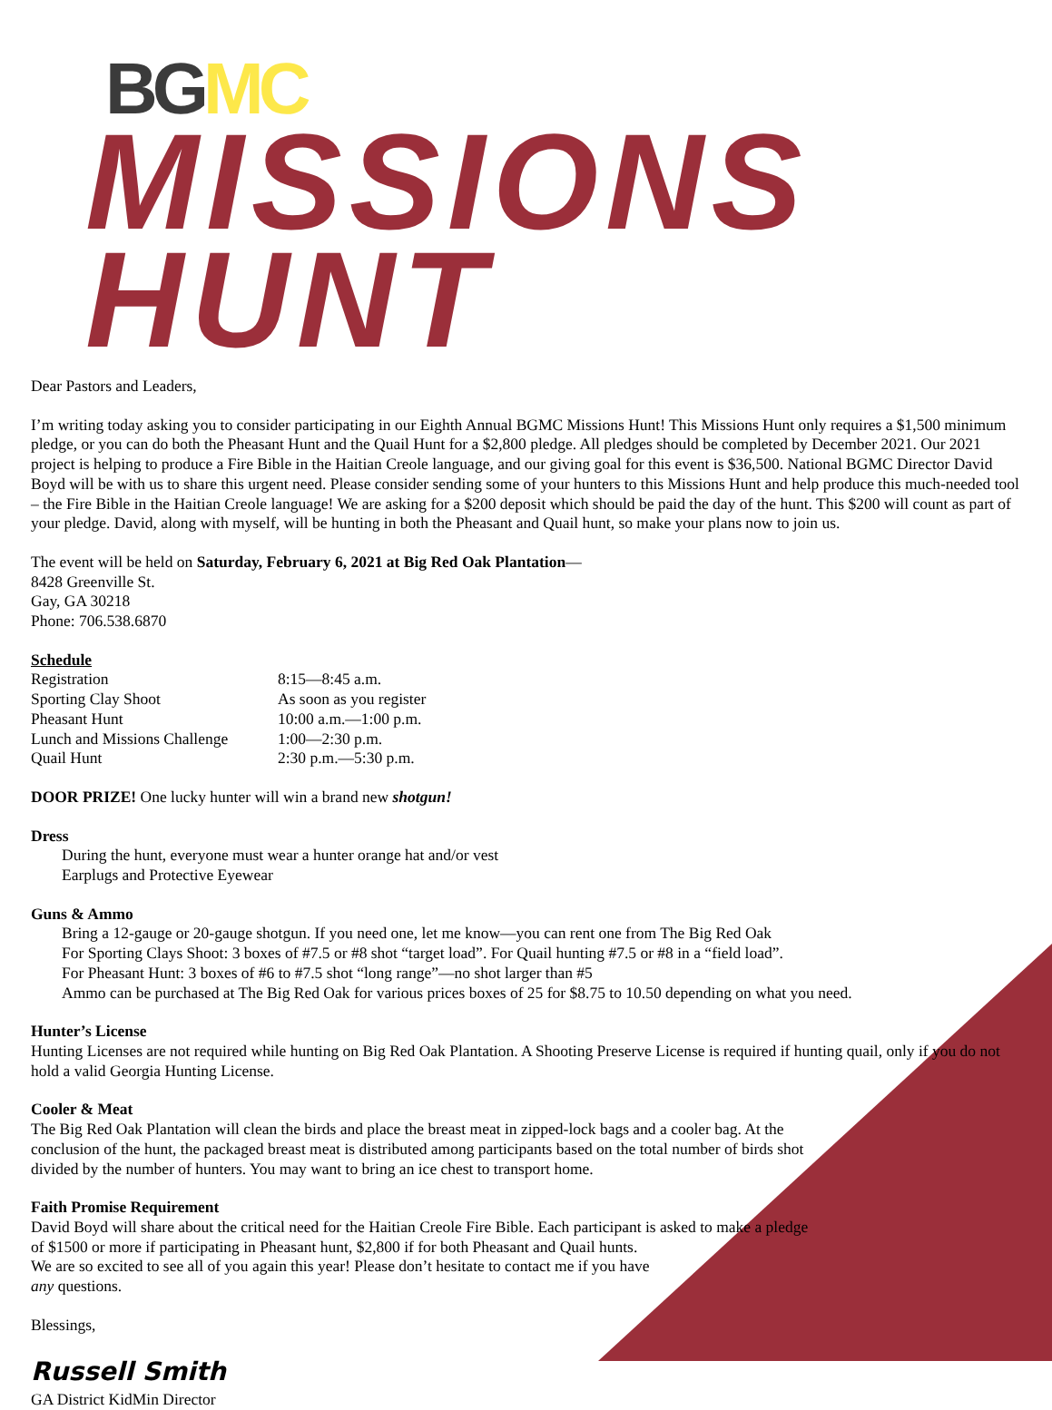BG MC
MISSIONS HUNT
Dear Pastors and Leaders,
I’m writing today asking you to consider participating in our Eighth Annual BGMC Missions Hunt! This Missions Hunt only requires a $1,500 minimum pledge, or you can do both the Pheasant Hunt and the Quail Hunt for a $2,800 pledge. All pledges should be completed by December 2021. Our 2021 project is helping to produce a Fire Bible in the Haitian Creole language, and our giving goal for this event is $36,500. National BGMC Director David Boyd will be with us to share this urgent need. Please consider sending some of your hunters to this Missions Hunt and help produce this much-needed tool – the Fire Bible in the Haitian Creole language! We are asking for a $200 deposit which should be paid the day of the hunt. This $200 will count as part of your pledge. David, along with myself, will be hunting in both the Pheasant and Quail hunt, so make your plans now to join us.
The event will be held on Saturday, February 6, 2021 at Big Red Oak Plantation—
8428 Greenville St.
Gay, GA 30218
Phone: 706.538.6870
Schedule
| Registration | 8:15—8:45 a.m. |
| Sporting Clay Shoot | As soon as you register |
| Pheasant Hunt | 10:00 a.m.—1:00 p.m. |
| Lunch and Missions Challenge | 1:00—2:30 p.m. |
| Quail Hunt | 2:30 p.m.—5:30 p.m. |
DOOR PRIZE! One lucky hunter will win a brand new shotgun!
Dress
During the hunt, everyone must wear a hunter orange hat and/or vest
Earplugs and Protective Eyewear
Guns & Ammo
Bring a 12-gauge or 20-gauge shotgun. If you need one, let me know—you can rent one from The Big Red Oak
For Sporting Clays Shoot: 3 boxes of #7.5 or #8 shot “target load”. For Quail hunting #7.5 or #8 in a “field load”.
For Pheasant Hunt: 3 boxes of #6 to #7.5 shot “long range”—no shot larger than #5
Ammo can be purchased at The Big Red Oak for various prices boxes of 25 for $8.75 to 10.50 depending on what you need.
Hunter’s License
Hunting Licenses are not required while hunting on Big Red Oak Plantation. A Shooting Preserve License is required if hunting quail, only if you do not hold a valid Georgia Hunting License.
Cooler & Meat
The Big Red Oak Plantation will clean the birds and place the breast meat in zipped-lock bags and a cooler bag. At the conclusion of the hunt, the packaged breast meat is distributed among participants based on the total number of birds shot divided by the number of hunters. You may want to bring an ice chest to transport home.
Faith Promise Requirement
David Boyd will share about the critical need for the Haitian Creole Fire Bible. Each participant is asked to make a pledge of $1500 or more if participating in Pheasant hunt, $2,800 if for both Pheasant and Quail hunts.
We are so excited to see all of you again this year! Please don’t hesitate to contact me if you have
any questions.
Blessings,
Russell Smith
GA District KidMin Director